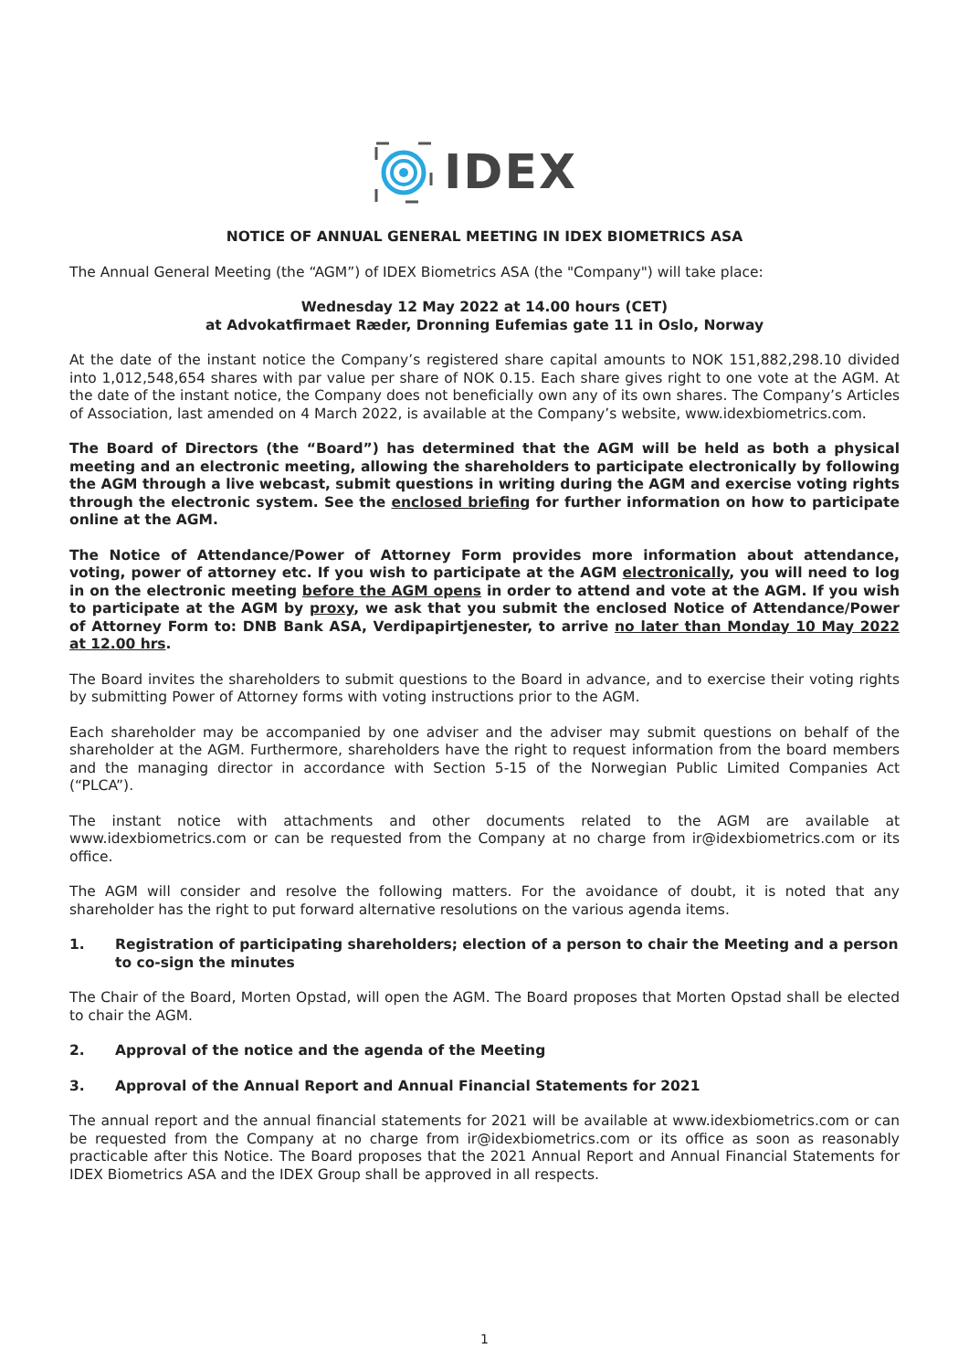IDEX
NOTICE OF ANNUAL GENERAL MEETING IN IDEX BIOMETRICS ASA
The Annual General Meeting (the “AGM”) of IDEX Biometrics ASA (the "Company") will take place:
Wednesday 12 May 2022 at 14.00 hours (CET)
at Advokatfirmaet Ræder, Dronning Eufemias gate 11 in Oslo, Norway
At the date of the instant notice the Company’s registered share capital amounts to NOK 151,882,298.10 divided into 1,012,548,654 shares with par value per share of NOK 0.15. Each share gives right to one vote at the AGM. At the date of the instant notice, the Company does not beneficially own any of its own shares. The Company’s Articles of Association, last amended on 4 March 2022, is available at the Company’s website, www.idexbiometrics.com.
The Board of Directors (the “Board”) has determined that the AGM will be held as both a physical meeting and an electronic meeting, allowing the shareholders to participate electronically by following the AGM through a live webcast, submit questions in writing during the AGM and exercise voting rights through the electronic system. See the enclosed briefing for further information on how to participate online at the AGM.
The Notice of Attendance/Power of Attorney Form provides more information about attendance, voting, power of attorney etc. If you wish to participate at the AGM electronically, you will need to log in on the electronic meeting before the AGM opens in order to attend and vote at the AGM. If you wish to participate at the AGM by proxy, we ask that you submit the enclosed Notice of Attendance/Power of Attorney Form to: DNB Bank ASA, Verdipapirtjenester, to arrive no later than Monday 10 May 2022 at 12.00 hrs.
The Board invites the shareholders to submit questions to the Board in advance, and to exercise their voting rights by submitting Power of Attorney forms with voting instructions prior to the AGM.
Each shareholder may be accompanied by one adviser and the adviser may submit questions on behalf of the shareholder at the AGM. Furthermore, shareholders have the right to request information from the board members and the managing director in accordance with Section 5-15 of the Norwegian Public Limited Companies Act (“PLCA”).
The instant notice with attachments and other documents related to the AGM are available at www.idexbiometrics.com or can be requested from the Company at no charge from ir@idexbiometrics.com or its office.
The AGM will consider and resolve the following matters. For the avoidance of doubt, it is noted that any shareholder has the right to put forward alternative resolutions on the various agenda items.
1. Registration of participating shareholders; election of a person to chair the Meeting and a person to co-sign the minutes
The Chair of the Board, Morten Opstad, will open the AGM. The Board proposes that Morten Opstad shall be elected to chair the AGM.
2. Approval of the notice and the agenda of the Meeting
3. Approval of the Annual Report and Annual Financial Statements for 2021
The annual report and the annual financial statements for 2021 will be available at www.idexbiometrics.com or can be requested from the Company at no charge from ir@idexbiometrics.com or its office as soon as reasonably practicable after this Notice. The Board proposes that the 2021 Annual Report and Annual Financial Statements for IDEX Biometrics ASA and the IDEX Group shall be approved in all respects.
1